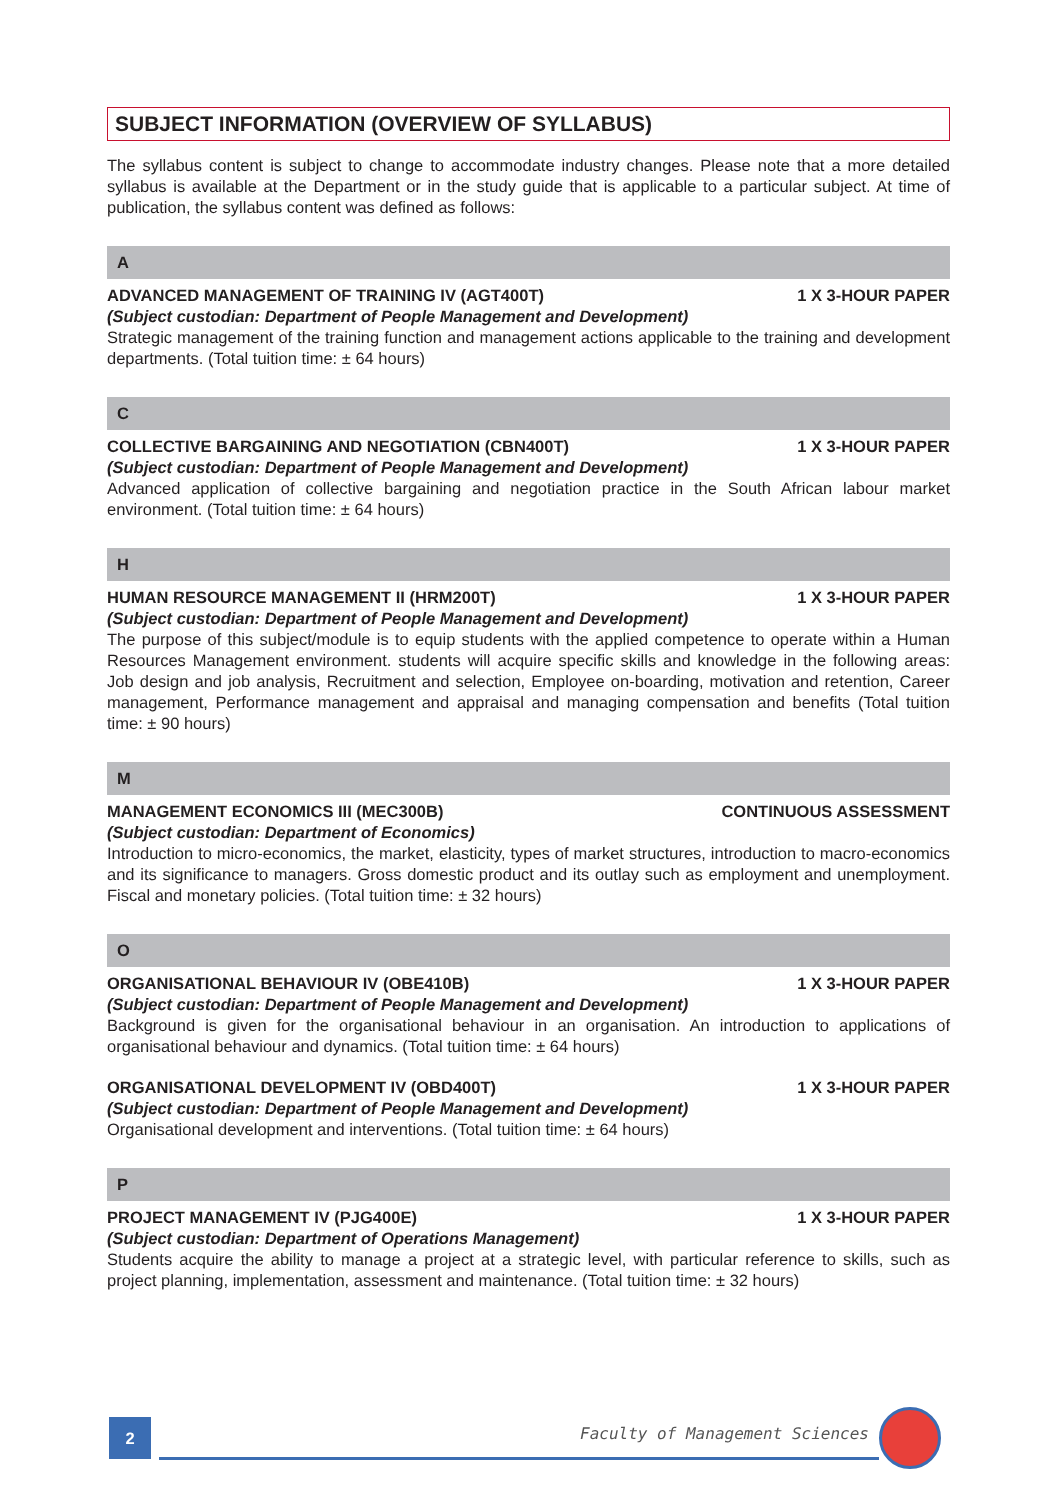SUBJECT INFORMATION (OVERVIEW OF SYLLABUS)
The syllabus content is subject to change to accommodate industry changes. Please note that a more detailed syllabus is available at the Department or in the study guide that is applicable to a particular subject. At time of publication, the syllabus content was defined as follows:
A
ADVANCED MANAGEMENT OF TRAINING IV (AGT400T) 1 X 3-HOUR PAPER
(Subject custodian: Department of People Management and Development)
Strategic management of the training function and management actions applicable to the training and development departments. (Total tuition time: ± 64 hours)
C
COLLECTIVE BARGAINING AND NEGOTIATION (CBN400T) 1 X 3-HOUR PAPER
(Subject custodian: Department of People Management and Development)
Advanced application of collective bargaining and negotiation practice in the South African labour market environment. (Total tuition time: ± 64 hours)
H
HUMAN RESOURCE MANAGEMENT II (HRM200T) 1 X 3-HOUR PAPER
(Subject custodian: Department of People Management and Development)
The purpose of this subject/module is to equip students with the applied competence to operate within a Human Resources Management environment. students will acquire specific skills and knowledge in the following areas: Job design and job analysis, Recruitment and selection, Employee on-boarding, motivation and retention, Career management, Performance management and appraisal and managing compensation and benefits (Total tuition time: ± 90 hours)
M
MANAGEMENT ECONOMICS III (MEC300B) CONTINUOUS ASSESSMENT
(Subject custodian: Department of Economics)
Introduction to micro-economics, the market, elasticity, types of market structures, introduction to macro-economics and its significance to managers. Gross domestic product and its outlay such as employment and unemployment. Fiscal and monetary policies. (Total tuition time: ± 32 hours)
O
ORGANISATIONAL BEHAVIOUR IV (OBE410B) 1 X 3-HOUR PAPER
(Subject custodian: Department of People Management and Development)
Background is given for the organisational behaviour in an organisation. An introduction to applications of organisational behaviour and dynamics. (Total tuition time: ± 64 hours)
ORGANISATIONAL DEVELOPMENT IV (OBD400T) 1 X 3-HOUR PAPER
(Subject custodian: Department of People Management and Development)
Organisational development and interventions. (Total tuition time: ± 64 hours)
P
PROJECT MANAGEMENT IV (PJG400E) 1 X 3-HOUR PAPER
(Subject custodian: Department of Operations Management)
Students acquire the ability to manage a project at a strategic level, with particular reference to skills, such as project planning, implementation, assessment and maintenance. (Total tuition time: ± 32 hours)
2
Faculty of Management Sciences